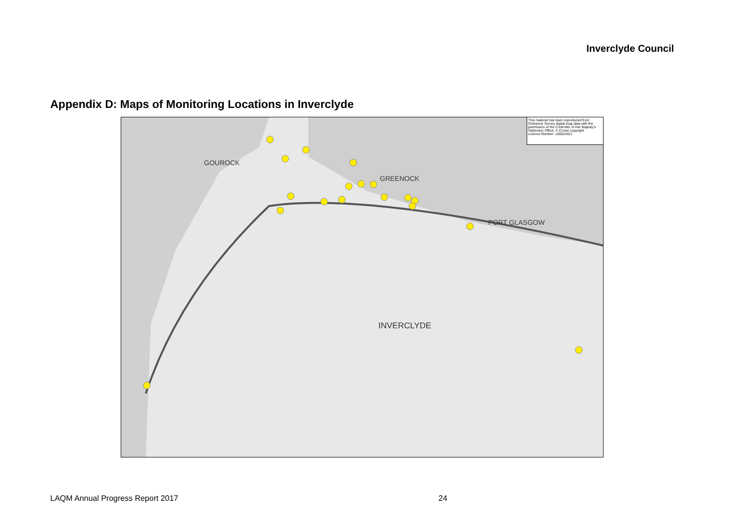Inverclyde Council
Appendix D: Maps of Monitoring Locations in Inverclyde
This material has been reproduced from Ordnance Survey digital map data with the permission of the Controller of Her Majesty's Stationery Office. © Crown copyright
Licence Number: 100023421
GOUROCK
GREENOCK
PORT GLASGOW
INVERCLYDE
LAQM Annual Progress Report 2017
24